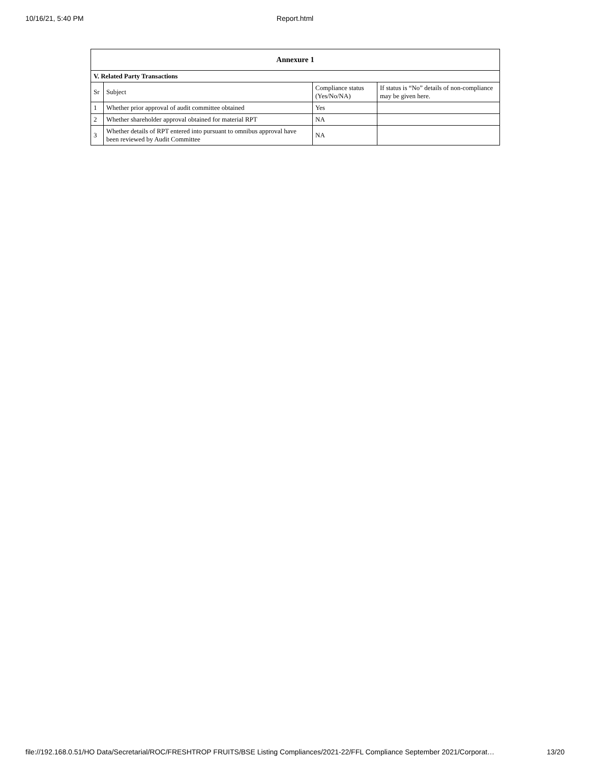10/16/21, 5:40 PM
Report.html
| Annexure 1 | | | |
| --- | --- | --- | --- |
| V. Related Party Transactions | | | |
| Sr | Subject | Compliance status (Yes/No/NA) | If status is “No” details of non-compliance may be given here. |
| 1 | Whether prior approval of audit committee obtained | Yes | |
| 2 | Whether shareholder approval obtained for material RPT | NA | |
| 3 | Whether details of RPT entered into pursuant to omnibus approval have been reviewed by Audit Committee | NA | |
file://192.168.0.51/HO Data/Secretarial/ROC/FRESHTROP FRUITS/BSE Listing Compliances/2021-22/FFL Compliance September 2021/Corporat… 13/20